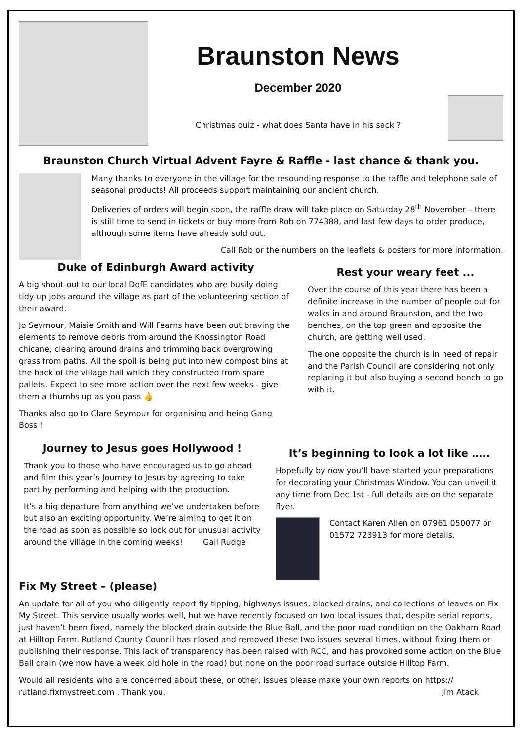Braunston News
December 2020
Christmas quiz - what does Santa have in his sack ?
Braunston Church Virtual Advent Fayre & Raffle - last chance & thank you.
Many thanks to everyone in the village for the resounding response to the raffle and telephone sale of seasonal products! All proceeds support maintaining our ancient church.
Deliveries of orders will begin soon, the raffle draw will take place on Saturday 28<sup>th</sup> November – there is still time to send in tickets or buy more from Rob on 774388, and last few days to order produce, although some items have already sold out.
Call Rob or the numbers on the leaflets & posters for more information.
Duke of Edinburgh Award activity
A big shout-out to our local DofE candidates who are busily doing tidy-up jobs around the village as part of the volunteering section of their award.
Jo Seymour, Maisie Smith and Will Fearns have been out braving the elements to remove debris from around the Knossington Road chicane, clearing around drains and trimming back overgrowing grass from paths. All the spoil is being put into new compost bins at the back of the village hall which they constructed from spare pallets. Expect to see more action over the next few weeks - give them a thumbs up as you pass 👍
Thanks also go to Clare Seymour for organising and being Gang Boss !
Rest your weary feet ...
Over the course of this year there has been a definite increase in the number of people out for walks in and around Braunston, and the two benches, on the top green and opposite the church, are getting well used.
The one opposite the church is in need of repair and the Parish Council are considering not only replacing it but also buying a second bench to go with it.
Journey to Jesus goes Hollywood !
Thank you to those who have encouraged us to go ahead and film this year’s Journey to Jesus by agreeing to take part by performing and helping with the production.
It’s a big departure from anything we’ve undertaken before but also an exciting opportunity. We’re aiming to get it on the road as soon as possible so look out for unusual activity around the village in the coming weeks! Gail Rudge
It’s beginning to look a lot like …..
Hopefully by now you’ll have started your preparations for decorating your Christmas Window. You can unveil it any time from Dec 1st - full details are on the separate flyer.
Contact Karen Allen on 07961 050077 or 01572 723913 for more details.
Fix My Street – (please)
An update for all of you who diligently report fly tipping, highways issues, blocked drains, and collections of leaves on Fix My Street. This service usually works well, but we have recently focused on two local issues that, despite serial reports, just haven’t been fixed, namely the blocked drain outside the Blue Ball, and the poor road condition on the Oakham Road at Hilltop Farm. Rutland County Council has closed and removed these two issues several times, without fixing them or publishing their response. This lack of transparency has been raised with RCC, and has provoked some action on the Blue Ball drain (we now have a week old hole in the road) but none on the poor road surface outside Hilltop Farm.
Would all residents who are concerned about these, or other, issues please make your own reports on https:// rutland.fixmystreet.com . Thank you. Jim Atack